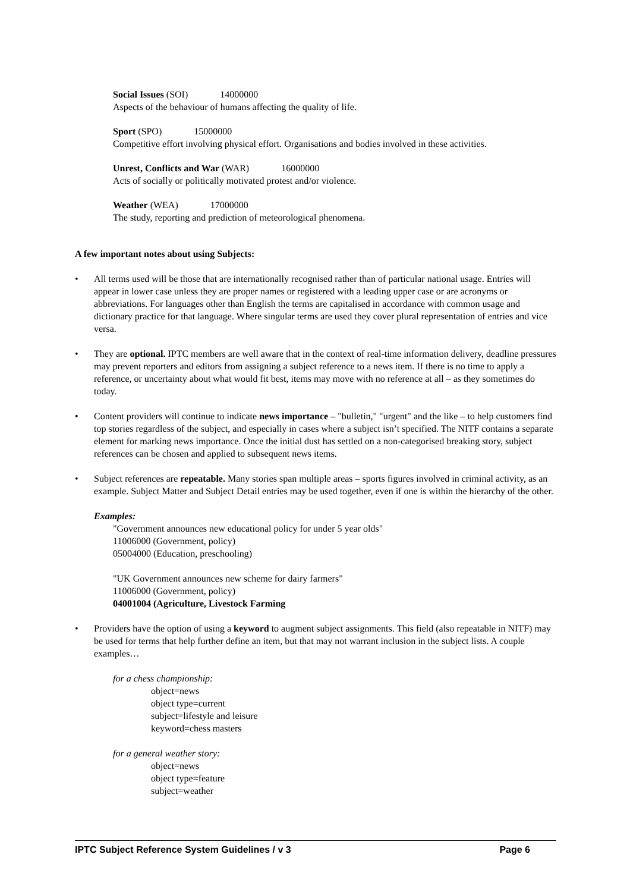Social Issues (SOI) 14000000
Aspects of the behaviour of humans affecting the quality of life.
Sport (SPO) 15000000
Competitive effort involving physical effort. Organisations and bodies involved in these activities.
Unrest, Conflicts and War (WAR) 16000000
Acts of socially or politically motivated protest and/or violence.
Weather (WEA) 17000000
The study, reporting and prediction of meteorological phenomena.
A few important notes about using Subjects:
• All terms used will be those that are internationally recognised rather than of particular national usage. Entries will appear in lower case unless they are proper names or registered with a leading upper case or are acronyms or abbreviations. For languages other than English the terms are capitalised in accordance with common usage and dictionary practice for that language. Where singular terms are used they cover plural representation of entries and vice versa.
• They are optional. IPTC members are well aware that in the context of real-time information delivery, deadline pressures may prevent reporters and editors from assigning a subject reference to a news item. If there is no time to apply a reference, or uncertainty about what would fit best, items may move with no reference at all – as they sometimes do today.
• Content providers will continue to indicate news importance – "bulletin," "urgent" and the like – to help customers find top stories regardless of the subject, and especially in cases where a subject isn’t specified. The NITF contains a separate element for marking news importance. Once the initial dust has settled on a non-categorised breaking story, subject references can be chosen and applied to subsequent news items.
• Subject references are repeatable. Many stories span multiple areas – sports figures involved in criminal activity, as an example. Subject Matter and Subject Detail entries may be used together, even if one is within the hierarchy of the other.
Examples:
"Government announces new educational policy for under 5 year olds"
11006000 (Government, policy)
05004000 (Education, preschooling)
"UK Government announces new scheme for dairy farmers"
11006000 (Government, policy)
04001004 (Agriculture, Livestock Farming
• Providers have the option of using a keyword to augment subject assignments. This field (also repeatable in NITF) may be used for terms that help further define an item, but that may not warrant inclusion in the subject lists. A couple examples…
for a chess championship:
object=news
object type=current
subject=lifestyle and leisure
keyword=chess masters
for a general weather story:
object=news
object type=feature
subject=weather
IPTC Subject Reference System Guidelines / v 3 Page 6